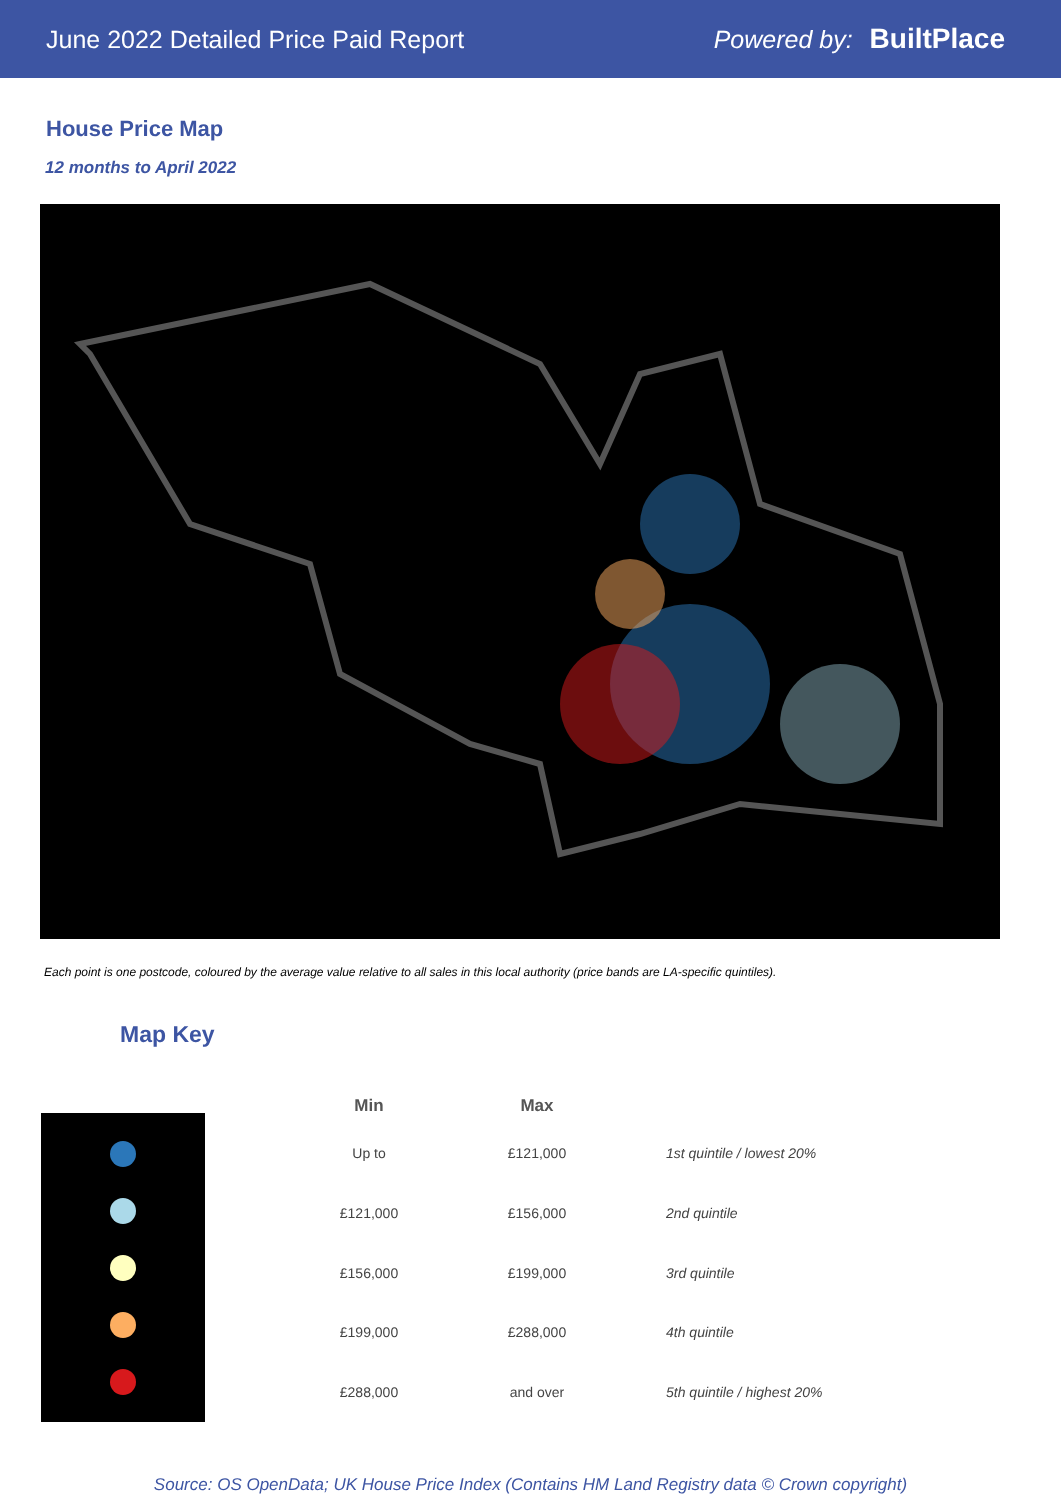June 2022 Detailed Price Paid Report
Powered by: BuiltPlace
House Price Map
12 months to April 2022
Each point is one postcode, coloured by the average value relative to all sales in this local authority (price bands are LA-specific quintiles).
Map Key
| Min | Max | |
| --- | --- | --- |
| Up to | £121,000 | 1st quintile / lowest 20% |
| £121,000 | £156,000 | 2nd quintile |
| £156,000 | £199,000 | 3rd quintile |
| £199,000 | £288,000 | 4th quintile |
| £288,000 | and over | 5th quintile / highest 20% |
Source: OS OpenData; UK House Price Index (Contains HM Land Registry data © Crown copyright)